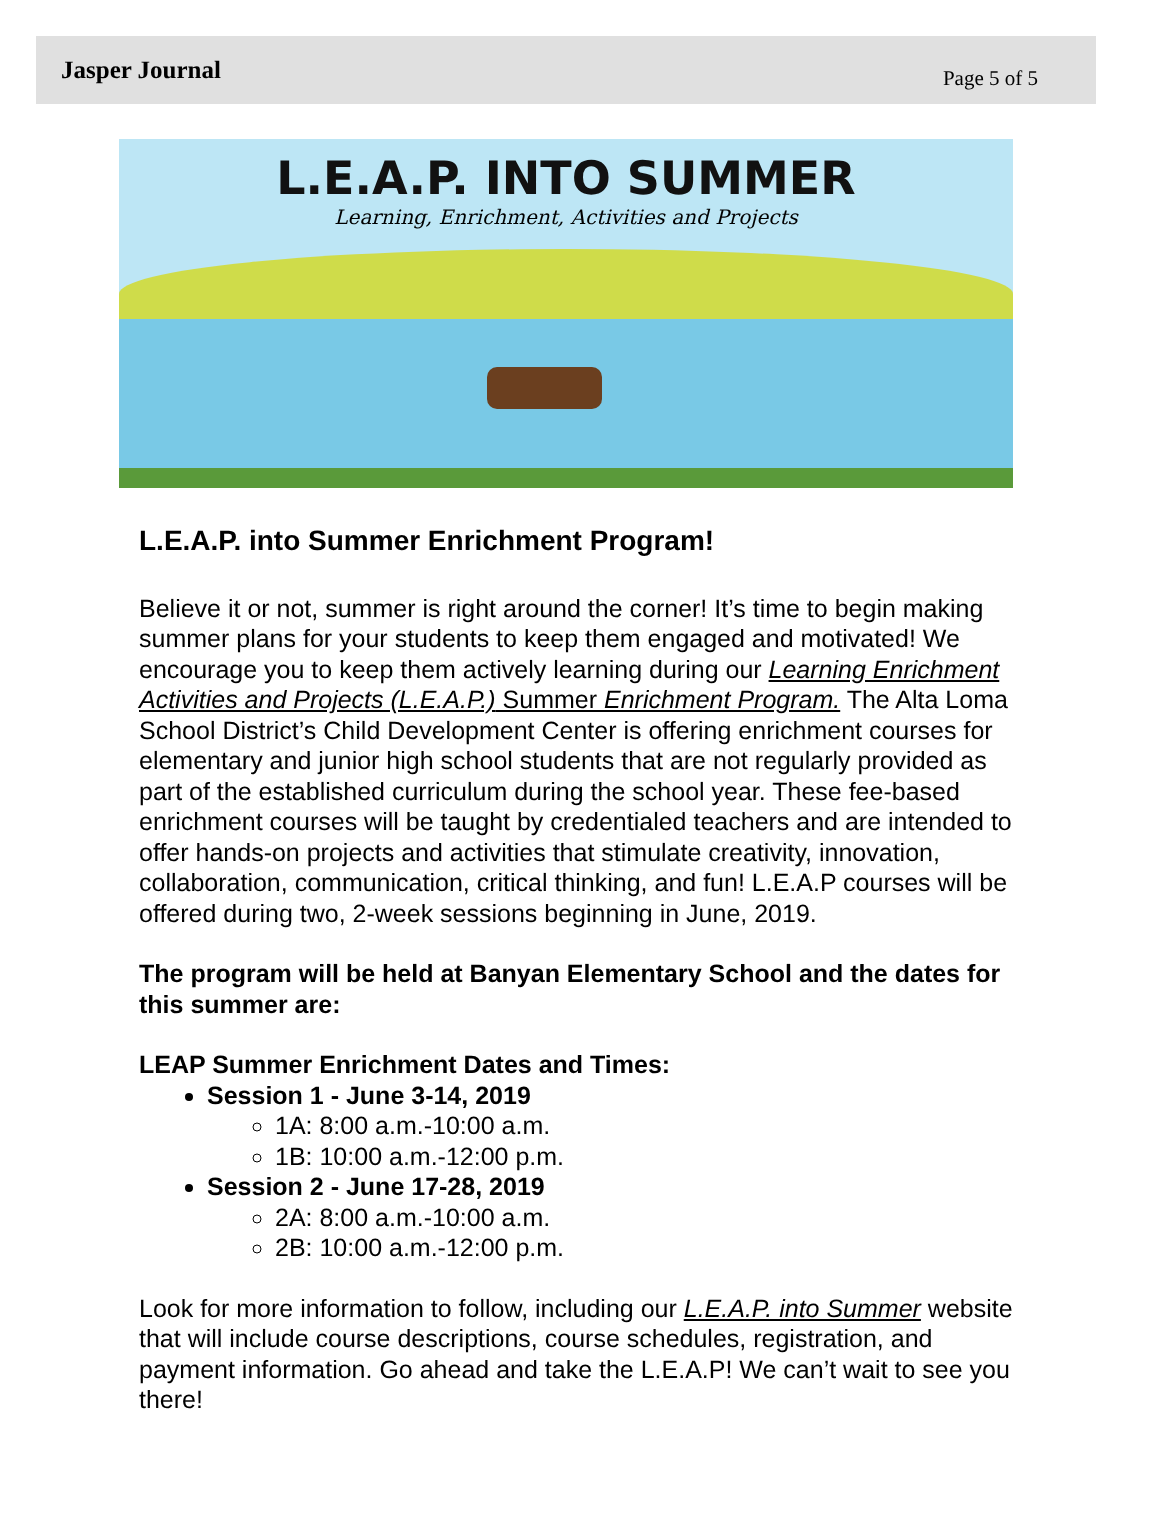Jasper Journal Page 5 of 5
L.E.A.P. INTO SUMMER
Learning, Enrichment, Activities and Projects
L.E.A.P. into Summer Enrichment Program!
Believe it or not, summer is right around the corner! It’s time to begin making summer plans for your students to keep them engaged and motivated! We encourage you to keep them actively learning during our Learning Enrichment Activities and Projects (L.E.A.P.) Summer Enrichment Program. The Alta Loma School District’s Child Development Center is offering enrichment courses for elementary and junior high school students that are not regularly provided as part of the established curriculum during the school year. These fee-based enrichment courses will be taught by credentialed teachers and are intended to offer hands-on projects and activities that stimulate creativity, innovation, collaboration, communication, critical thinking, and fun! L.E.A.P courses will be offered during two, 2-week sessions beginning in June, 2019.
The program will be held at Banyan Elementary School and the dates for this summer are:
LEAP Summer Enrichment Dates and Times:
Session 1 - June 3-14, 2019
1A: 8:00 a.m.-10:00 a.m.
1B: 10:00 a.m.-12:00 p.m.
Session 2 - June 17-28, 2019
2A: 8:00 a.m.-10:00 a.m.
2B: 10:00 a.m.-12:00 p.m.
Look for more information to follow, including our L.E.A.P. into Summer website that will include course descriptions, course schedules, registration, and payment information. Go ahead and take the L.E.A.P! We can’t wait to see you there!